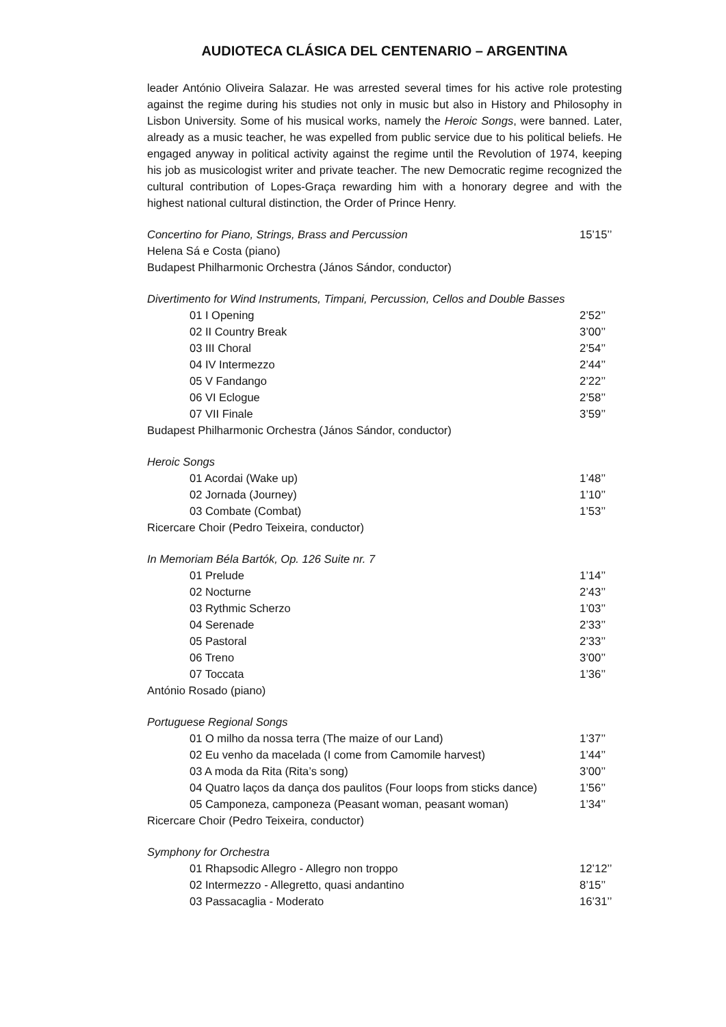AUDIOTECA CLÁSICA DEL CENTENARIO – ARGENTINA
leader António Oliveira Salazar. He was arrested several times for his active role protesting against the regime during his studies not only in music but also in History and Philosophy in Lisbon University. Some of his musical works, namely the Heroic Songs, were banned. Later, already as a music teacher, he was expelled from public service due to his political beliefs. He engaged anyway in political activity against the regime until the Revolution of 1974, keeping his job as musicologist writer and private teacher. The new Democratic regime recognized the cultural contribution of Lopes-Graça rewarding him with a honorary degree and with the highest national cultural distinction, the Order of Prince Henry.
Concertino for Piano, Strings, Brass and Percussion 15’15’’
Helena Sá e Costa (piano)
Budapest Philharmonic Orchestra (János Sándor, conductor)
Divertimento for Wind Instruments, Timpani, Percussion, Cellos and Double Basses
01 I Opening 2’52’’
02 II Country Break 3’00’’
03 III Choral 2’54’’
04 IV Intermezzo 2’44’’
05 V Fandango 2’22’’
06 VI Eclogue 2’58’’
07 VII Finale 3’59’’
Budapest Philharmonic Orchestra (János Sándor, conductor)
Heroic Songs
01 Acordai (Wake up) 1’48’’
02 Jornada (Journey) 1’10’’
03 Combate (Combat) 1’53’’
Ricercare Choir (Pedro Teixeira, conductor)
In Memoriam Béla Bartók, Op. 126 Suite nr. 7
01 Prelude 1’14’’
02 Nocturne 2’43’’
03 Rythmic Scherzo 1’03’’
04 Serenade 2’33’’
05 Pastoral 2’33’’
06 Treno 3’00’’
07 Toccata 1’36’’
António Rosado (piano)
Portuguese Regional Songs
01 O milho da nossa terra (The maize of our Land) 1’37’’
02 Eu venho da macelada (I come from Camomile harvest) 1’44’’
03 A moda da Rita (Rita’s song) 3’00’’
04 Quatro laços da dança dos paulitos (Four loops from sticks dance) 1’56’’
05 Camponeza, camponeza (Peasant woman, peasant woman) 1’34’’
Ricercare Choir (Pedro Teixeira, conductor)
Symphony for Orchestra
01 Rhapsodic Allegro - Allegro non troppo 12’12’’
02 Intermezzo - Allegretto, quasi andantino 8’15’’
03 Passacaglia - Moderato 16’31’’